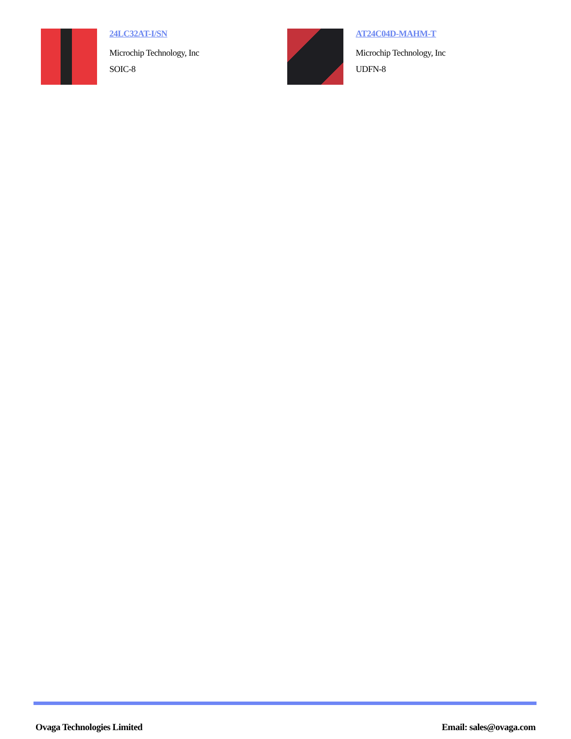24LC32AT-I/SN
Microchip Technology, Inc
SOIC-8
AT24C04D-MAHM-T
Microchip Technology, Inc
UDFN-8
Ovaga Technologies Limited Email: sales@ovaga.com